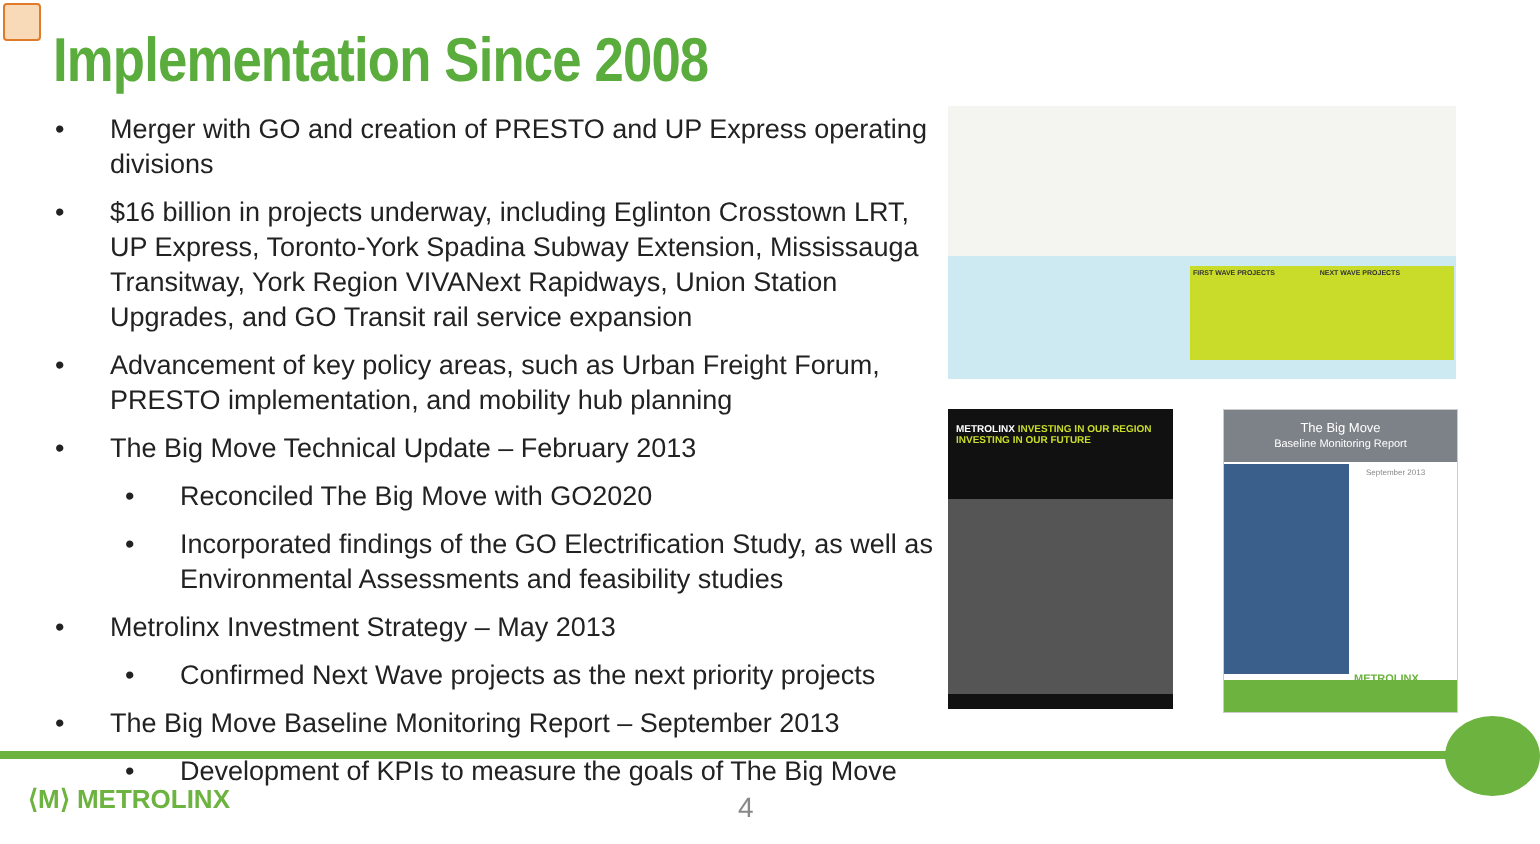Implementation Since 2008
• Merger with GO and creation of PRESTO and UP Express operating divisions
• $16 billion in projects underway, including Eglinton Crosstown LRT, UP Express, Toronto-York Spadina Subway Extension, Mississauga Transitway, York Region VIVANext Rapidways, Union Station Upgrades, and GO Transit rail service expansion
• Advancement of key policy areas, such as Urban Freight Forum, PRESTO implementation, and mobility hub planning
• The Big Move Technical Update – February 2013
• Reconciled The Big Move with GO2020
• Incorporated findings of the GO Electrification Study, as well as Environmental Assessments and feasibility studies
• Metrolinx Investment Strategy – May 2013
• Confirmed Next Wave projects as the next priority projects
• The Big Move Baseline Monitoring Report – September 2013
• Development of KPIs to measure the goals of The Big Move
FIRST WAVE PROJECTS NEXT WAVE PROJECTS
METROLINX INVESTING IN OUR REGION
INVESTING IN OUR FUTURE
The Big Move
Baseline Monitoring Report
September 2013
METROLINX
⟨M⟩ METROLINX 4